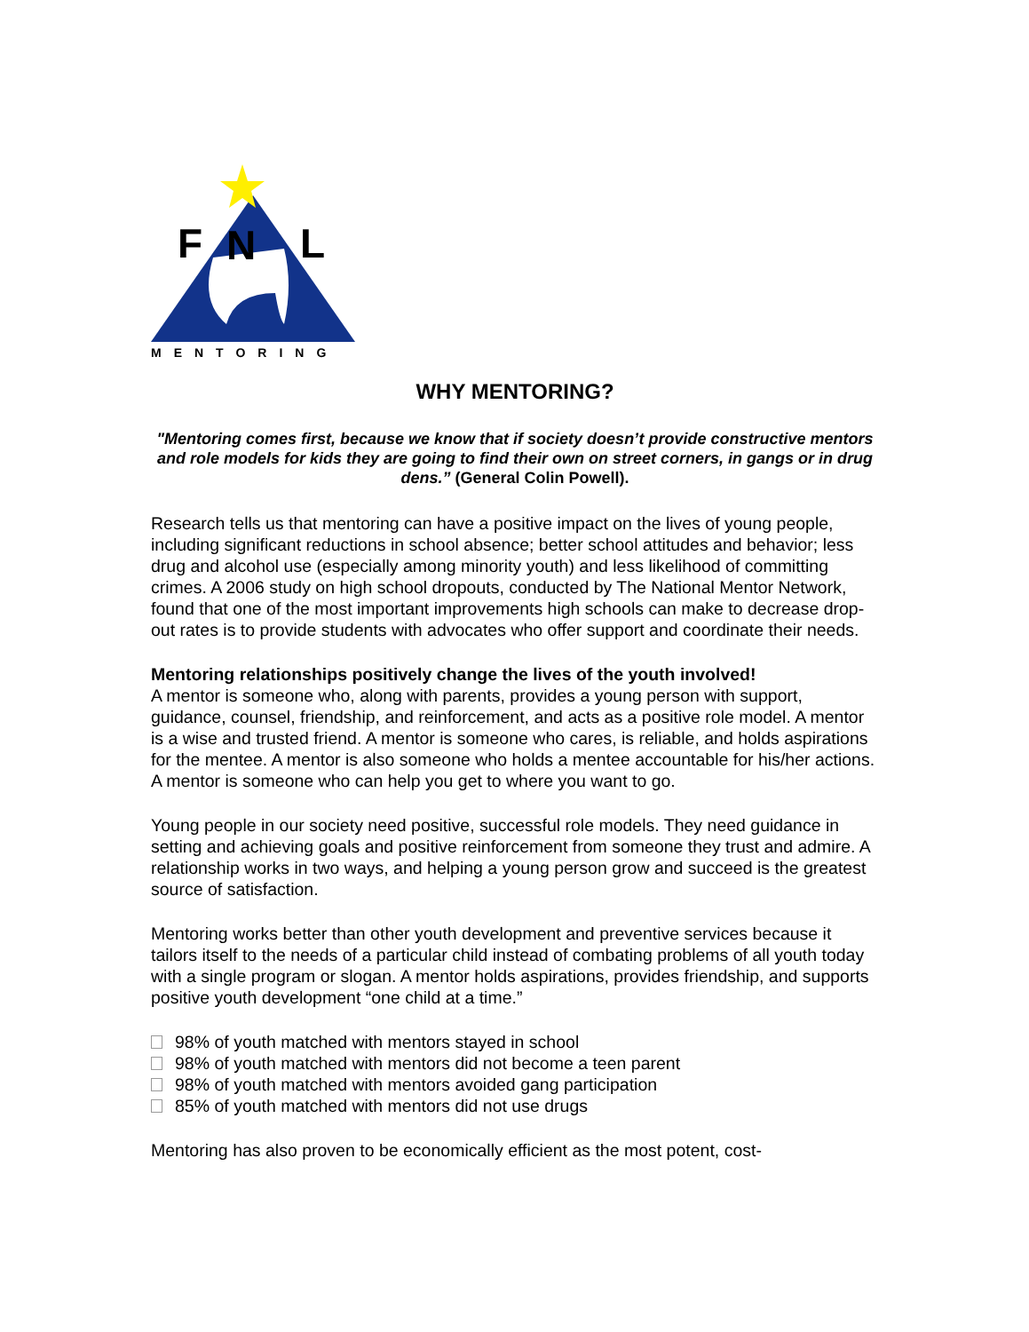F
N
L
MENTORING
WHY MENTORING?
"Mentoring comes first, because we know that if society doesn’t provide constructive mentors and role models for kids they are going to find their own on street corners, in gangs or in drug dens.” (General Colin Powell).
Research tells us that mentoring can have a positive impact on the lives of young people, including significant reductions in school absence; better school attitudes and behavior; less drug and alcohol use (especially among minority youth) and less likelihood of committing crimes. A 2006 study on high school dropouts, conducted by The National Mentor Network, found that one of the most important improvements high schools can make to decrease drop-out rates is to provide students with advocates who offer support and coordinate their needs.
Mentoring relationships positively change the lives of the youth involved!
A mentor is someone who, along with parents, provides a young person with support, guidance, counsel, friendship, and reinforcement, and acts as a positive role model. A mentor is a wise and trusted friend. A mentor is someone who cares, is reliable, and holds aspirations for the mentee. A mentor is also someone who holds a mentee accountable for his/her actions. A mentor is someone who can help you get to where you want to go.
Young people in our society need positive, successful role models. They need guidance in setting and achieving goals and positive reinforcement from someone they trust and admire. A relationship works in two ways, and helping a young person grow and succeed is the greatest source of satisfaction.
Mentoring works better than other youth development and preventive services because it tailors itself to the needs of a particular child instead of combating problems of all youth today with a single program or slogan. A mentor holds aspirations, provides friendship, and supports positive youth development “one child at a time.”
98% of youth matched with mentors stayed in school
98% of youth matched with mentors did not become a teen parent
98% of youth matched with mentors avoided gang participation
85% of youth matched with mentors did not use drugs
Mentoring has also proven to be economically efficient as the most potent, cost-